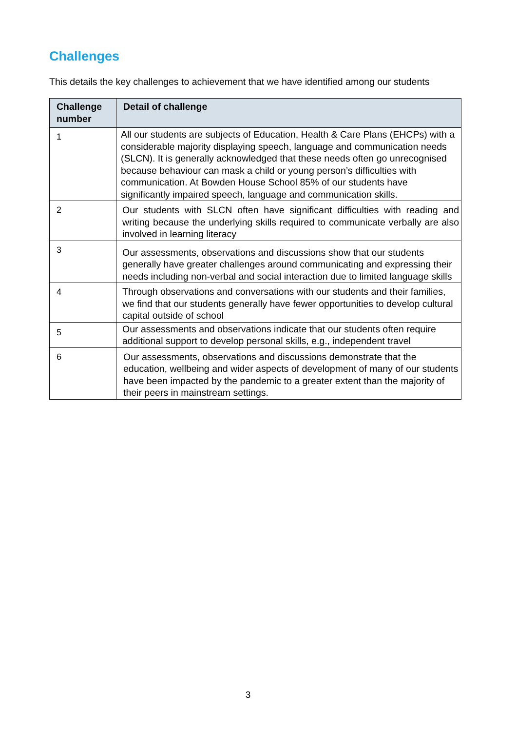Challenges
This details the key challenges to achievement that we have identified among our students
| Challenge number | Detail of challenge |
| --- | --- |
| 1 | All our students are subjects of Education, Health & Care Plans (EHCPs) with a considerable majority displaying speech, language and communication needs (SLCN). It is generally acknowledged that these needs often go unrecognised because behaviour can mask a child or young person’s difficulties with communication. At Bowden House School 85% of our students have significantly impaired speech, language and communication skills. |
| 2 | Our students with SLCN often have significant difficulties with reading and writing because the underlying skills required to communicate verbally are also involved in learning literacy |
| 3 | Our assessments, observations and discussions show that our students generally have greater challenges around communicating and expressing their needs including non-verbal and social interaction due to limited language skills |
| 4 | Through observations and conversations with our students and their families, we find that our students generally have fewer opportunities to develop cultural capital outside of school |
| 5 | Our assessments and observations indicate that our students often require additional support to develop personal skills, e.g., independent travel |
| 6 | Our assessments, observations and discussions demonstrate that the education, wellbeing and wider aspects of development of many of our students have been impacted by the pandemic to a greater extent than the majority of their peers in mainstream settings. |
3